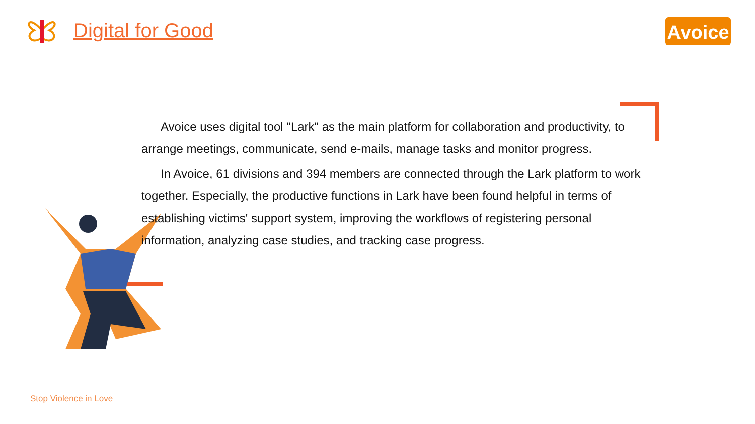Digital for Good
Avoice
Avoice uses digital tool "Lark" as the main platform for collaboration and productivity, to arrange meetings, communicate, send e-mails, manage tasks and monitor progress.
In Avoice, 61 divisions and 394 members are connected through the Lark platform to work together. Especially, the productive functions in Lark have been found helpful in terms of establishing victims' support system, improving the workflows of registering personal information, analyzing case studies, and tracking case progress.
Stop Violence in Love